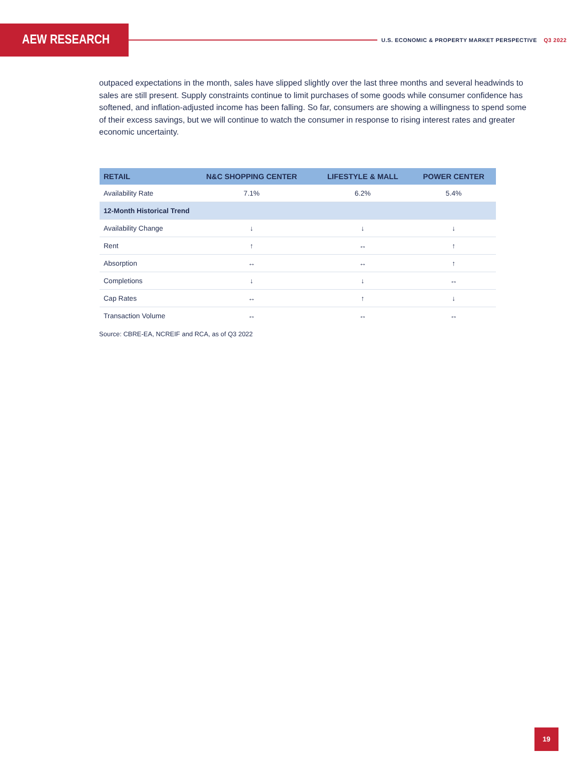AEW RESEARCH
U.S. ECONOMIC & PROPERTY MARKET PERSPECTIVE Q3 2022
outpaced expectations in the month, sales have slipped slightly over the last three months and several headwinds to sales are still present. Supply constraints continue to limit purchases of some goods while consumer confidence has softened, and inflation-adjusted income has been falling. So far, consumers are showing a willingness to spend some of their excess savings, but we will continue to watch the consumer in response to rising interest rates and greater economic uncertainty.
| RETAIL | N&C SHOPPING CENTER | LIFESTYLE & MALL | POWER CENTER |
| --- | --- | --- | --- |
| Availability Rate | 7.1% | 6.2% | 5.4% |
| 12-Month Historical Trend | | | |
| Availability Change | ↓ | ↓ | ↓ |
| Rent | ↑ | ↔ | ↑ |
| Absorption | ↔ | ↔ | ↑ |
| Completions | ↓ | ↓ | ↔ |
| Cap Rates | ↔ | ↑ | ↓ |
| Transaction Volume | ↔ | ↔ | ↔ |
Source: CBRE-EA, NCREIF and RCA, as of Q3 2022
19